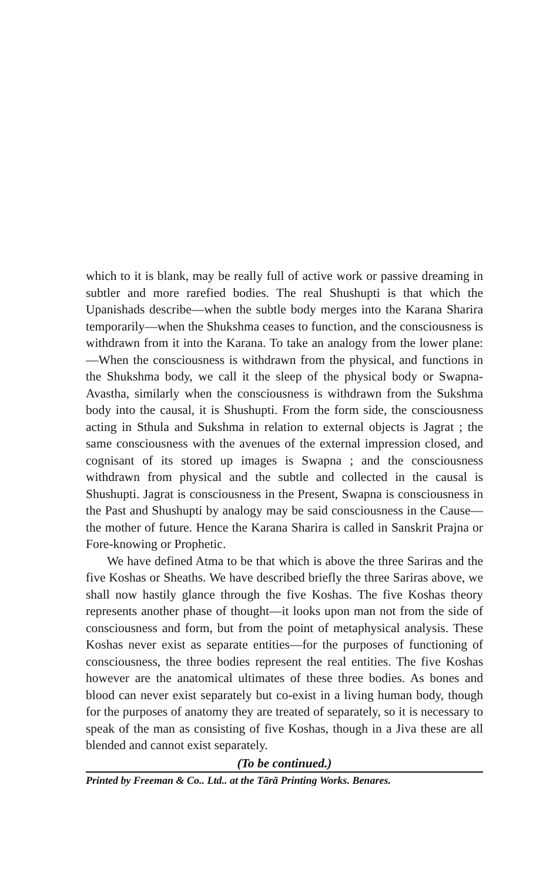which to it is blank, may be really full of active work or passive dreaming in subtler and more rarefied bodies. The real Shushupti is that which the Upanishads describe—when the subtle body merges into the Karana Sharira temporarily—when the Shukshma ceases to function, and the consciousness is withdrawn from it into the Karana. To take an analogy from the lower plane:—When the consciousness is withdrawn from the physical, and functions in the Shukshma body, we call it the sleep of the physical body or Swapna-Avastha, similarly when the consciousness is withdrawn from the Sukshma body into the causal, it is Shushupti. From the form side, the consciousness acting in Sthula and Sukshma in relation to external objects is Jagrat ; the same consciousness with the avenues of the external impression closed, and cognisant of its stored up images is Swapna ; and the consciousness withdrawn from physical and the subtle and collected in the causal is Shushupti. Jagrat is consciousness in the Present, Swapna is consciousness in the Past and Shushupti by analogy may be said consciousness in the Cause—the mother of future. Hence the Karana Sharira is called in Sanskrit Prajna or Fore-knowing or Prophetic.
We have defined Atma to be that which is above the three Sariras and the five Koshas or Sheaths. We have described briefly the three Sariras above, we shall now hastily glance through the five Koshas. The five Koshas theory represents another phase of thought—it looks upon man not from the side of consciousness and form, but from the point of metaphysical analysis. These Koshas never exist as separate entities—for the purposes of functioning of consciousness, the three bodies represent the real entities. The five Koshas however are the anatomical ultimates of these three bodies. As bones and blood can never exist separately but co-exist in a living human body, though for the purposes of anatomy they are treated of separately, so it is necessary to speak of the man as consisting of five Koshas, though in a Jiva these are all blended and cannot exist separately.
(To be continued.)
Printed by Freeman & Co.. Ltd.. at the Tārā Printing Works. Benares.